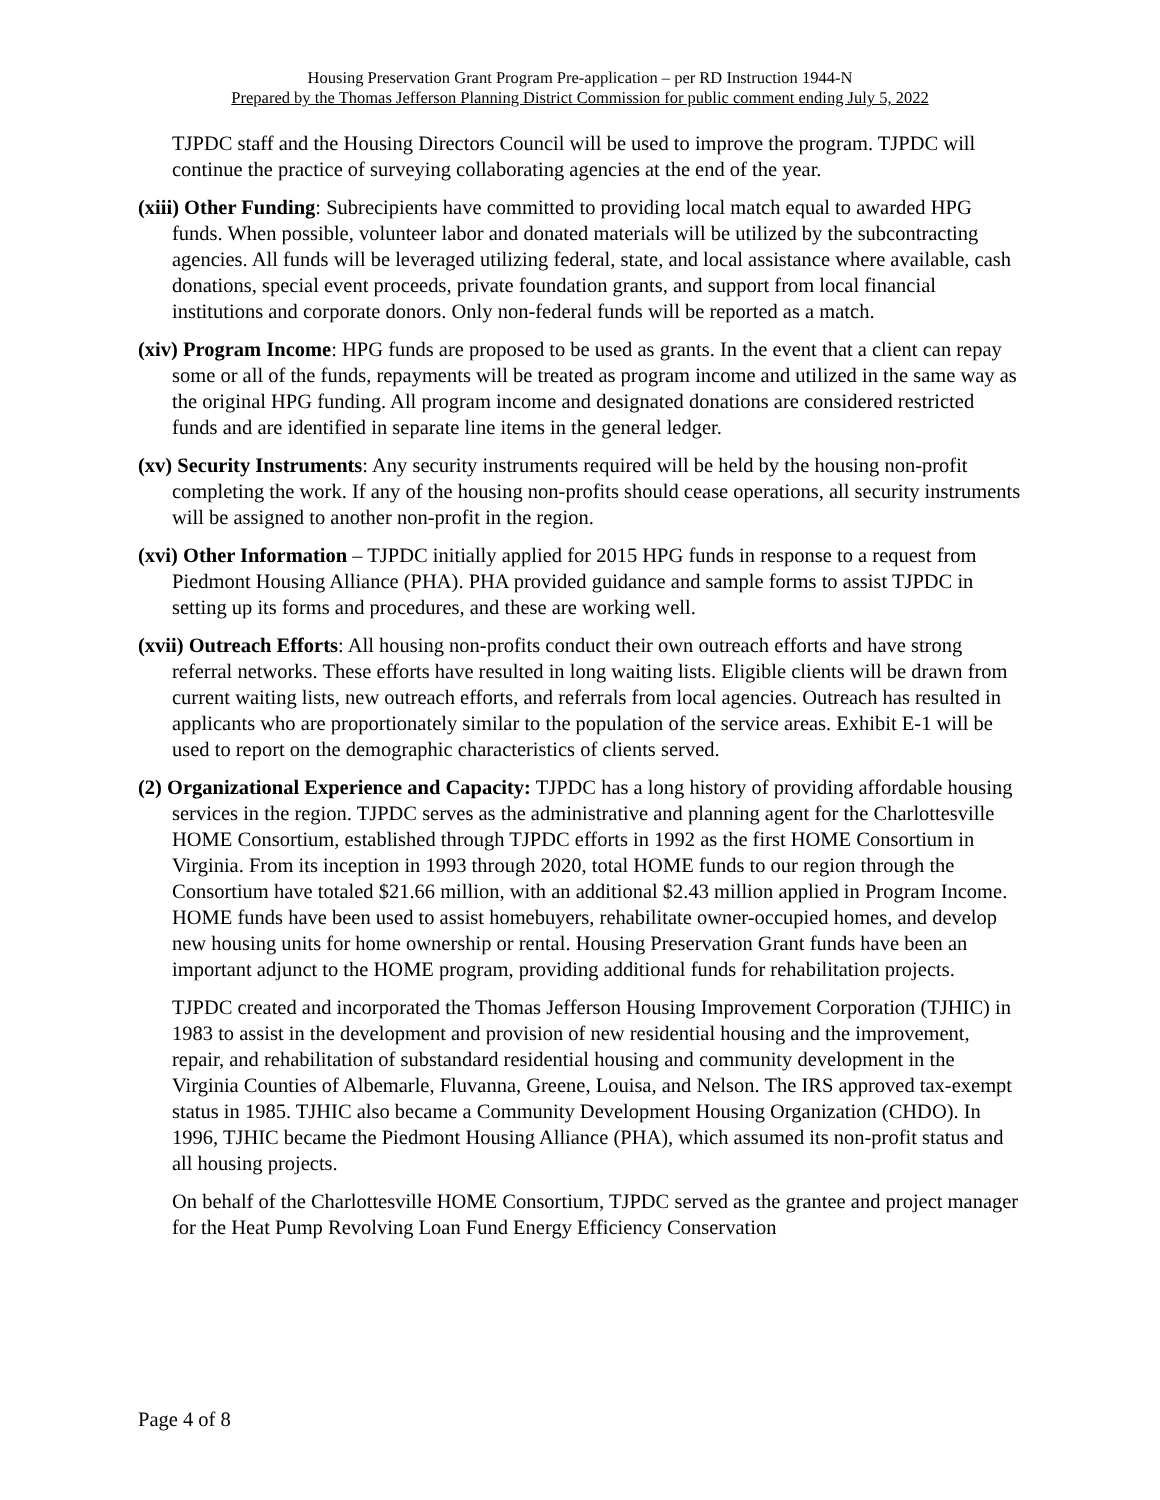Housing Preservation Grant Program Pre-application – per RD Instruction 1944-N
Prepared by the Thomas Jefferson Planning District Commission for public comment ending July 5, 2022
TJPDC staff and the Housing Directors Council will be used to improve the program. TJPDC will continue the practice of surveying collaborating agencies at the end of the year.
(xiii) Other Funding: Subrecipients have committed to providing local match equal to awarded HPG funds. When possible, volunteer labor and donated materials will be utilized by the subcontracting agencies. All funds will be leveraged utilizing federal, state, and local assistance where available, cash donations, special event proceeds, private foundation grants, and support from local financial institutions and corporate donors. Only non-federal funds will be reported as a match.
(xiv) Program Income: HPG funds are proposed to be used as grants. In the event that a client can repay some or all of the funds, repayments will be treated as program income and utilized in the same way as the original HPG funding. All program income and designated donations are considered restricted funds and are identified in separate line items in the general ledger.
(xv) Security Instruments: Any security instruments required will be held by the housing non-profit completing the work. If any of the housing non-profits should cease operations, all security instruments will be assigned to another non-profit in the region.
(xvi) Other Information – TJPDC initially applied for 2015 HPG funds in response to a request from Piedmont Housing Alliance (PHA). PHA provided guidance and sample forms to assist TJPDC in setting up its forms and procedures, and these are working well.
(xvii) Outreach Efforts: All housing non-profits conduct their own outreach efforts and have strong referral networks. These efforts have resulted in long waiting lists. Eligible clients will be drawn from current waiting lists, new outreach efforts, and referrals from local agencies. Outreach has resulted in applicants who are proportionately similar to the population of the service areas. Exhibit E-1 will be used to report on the demographic characteristics of clients served.
(2) Organizational Experience and Capacity: TJPDC has a long history of providing affordable housing services in the region. TJPDC serves as the administrative and planning agent for the Charlottesville HOME Consortium, established through TJPDC efforts in 1992 as the first HOME Consortium in Virginia. From its inception in 1993 through 2020, total HOME funds to our region through the Consortium have totaled $21.66 million, with an additional $2.43 million applied in Program Income. HOME funds have been used to assist homebuyers, rehabilitate owner-occupied homes, and develop new housing units for home ownership or rental. Housing Preservation Grant funds have been an important adjunct to the HOME program, providing additional funds for rehabilitation projects.
TJPDC created and incorporated the Thomas Jefferson Housing Improvement Corporation (TJHIC) in 1983 to assist in the development and provision of new residential housing and the improvement, repair, and rehabilitation of substandard residential housing and community development in the Virginia Counties of Albemarle, Fluvanna, Greene, Louisa, and Nelson. The IRS approved tax-exempt status in 1985. TJHIC also became a Community Development Housing Organization (CHDO). In 1996, TJHIC became the Piedmont Housing Alliance (PHA), which assumed its non-profit status and all housing projects.
On behalf of the Charlottesville HOME Consortium, TJPDC served as the grantee and project manager for the Heat Pump Revolving Loan Fund Energy Efficiency Conservation
Page 4 of 8